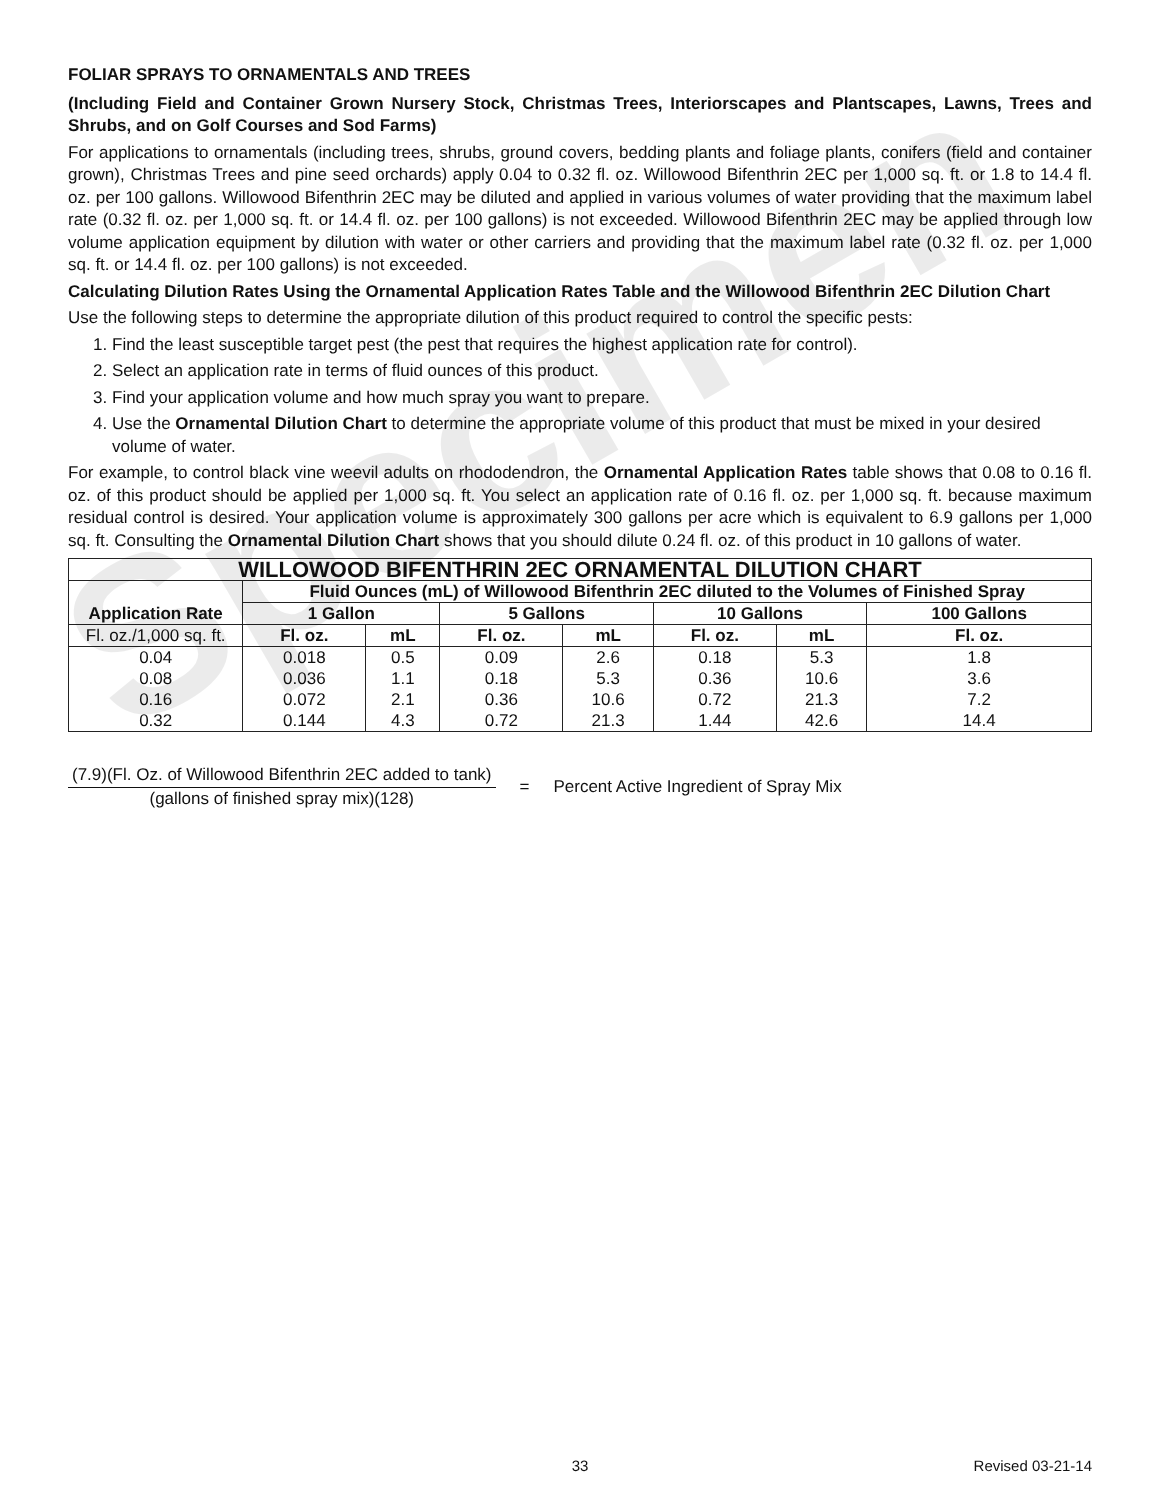Specimen
FOLIAR SPRAYS TO ORNAMENTALS AND TREES
(Including Field and Container Grown Nursery Stock, Christmas Trees, Interiorscapes and Plantscapes, Lawns, Trees and Shrubs, and on Golf Courses and Sod Farms)
For applications to ornamentals (including trees, shrubs, ground covers, bedding plants and foliage plants, conifers (field and container grown), Christmas Trees and pine seed orchards) apply 0.04 to 0.32 fl. oz. Willowood Bifenthrin 2EC per 1,000 sq. ft. or 1.8 to 14.4 fl. oz. per 100 gallons. Willowood Bifenthrin 2EC may be diluted and applied in various volumes of water providing that the maximum label rate (0.32 fl. oz. per 1,000 sq. ft. or 14.4 fl. oz. per 100 gallons) is not exceeded. Willowood Bifenthrin 2EC may be applied through low volume application equipment by dilution with water or other carriers and providing that the maximum label rate (0.32 fl. oz. per 1,000 sq. ft. or 14.4 fl. oz. per 100 gallons) is not exceeded.
Calculating Dilution Rates Using the Ornamental Application Rates Table and the Willowood Bifenthrin 2EC Dilution Chart
Use the following steps to determine the appropriate dilution of this product required to control the specific pests:
1. Find the least susceptible target pest (the pest that requires the highest application rate for control).
2. Select an application rate in terms of fluid ounces of this product.
3. Find your application volume and how much spray you want to prepare.
4. Use the Ornamental Dilution Chart to determine the appropriate volume of this product that must be mixed in your desired volume of water.
For example, to control black vine weevil adults on rhododendron, the Ornamental Application Rates table shows that 0.08 to 0.16 fl. oz. of this product should be applied per 1,000 sq. ft. You select an application rate of 0.16 fl. oz. per 1,000 sq. ft. because maximum residual control is desired. Your application volume is approximately 300 gallons per acre which is equivalent to 6.9 gallons per 1,000 sq. ft. Consulting the Ornamental Dilution Chart shows that you should dilute 0.24 fl. oz. of this product in 10 gallons of water.
| WILLOWOOD BIFENTHRIN 2EC ORNAMENTAL DILUTION CHART | | | | | | | |
| --- | --- | --- | --- | --- | --- | --- | --- |
| Application Rate | Fluid Ounces (mL) of Willowood Bifenthrin 2EC diluted to the Volumes of Finished Spray | | | | | | |
| | 1 Gallon | | 5 Gallons | | 10 Gallons | | 100 Gallons |
| Fl. oz./1,000 sq. ft. | Fl. oz. | mL | Fl. oz. | mL | Fl. oz. | mL | Fl. oz. |
| 0.04 | 0.018 | 0.5 | 0.09 | 2.6 | 0.18 | 5.3 | 1.8 |
| 0.08 | 0.036 | 1.1 | 0.18 | 5.3 | 0.36 | 10.6 | 3.6 |
| 0.16 | 0.072 | 2.1 | 0.36 | 10.6 | 0.72 | 21.3 | 7.2 |
| 0.32 | 0.144 | 4.3 | 0.72 | 21.3 | 1.44 | 42.6 | 14.4 |
(7.9)(Fl. Oz. of Willowood Bifenthrin 2EC added to tank)
(gallons of finished spray mix)(128)
=
Percent Active Ingredient of Spray Mix
33 Revised 03-21-14